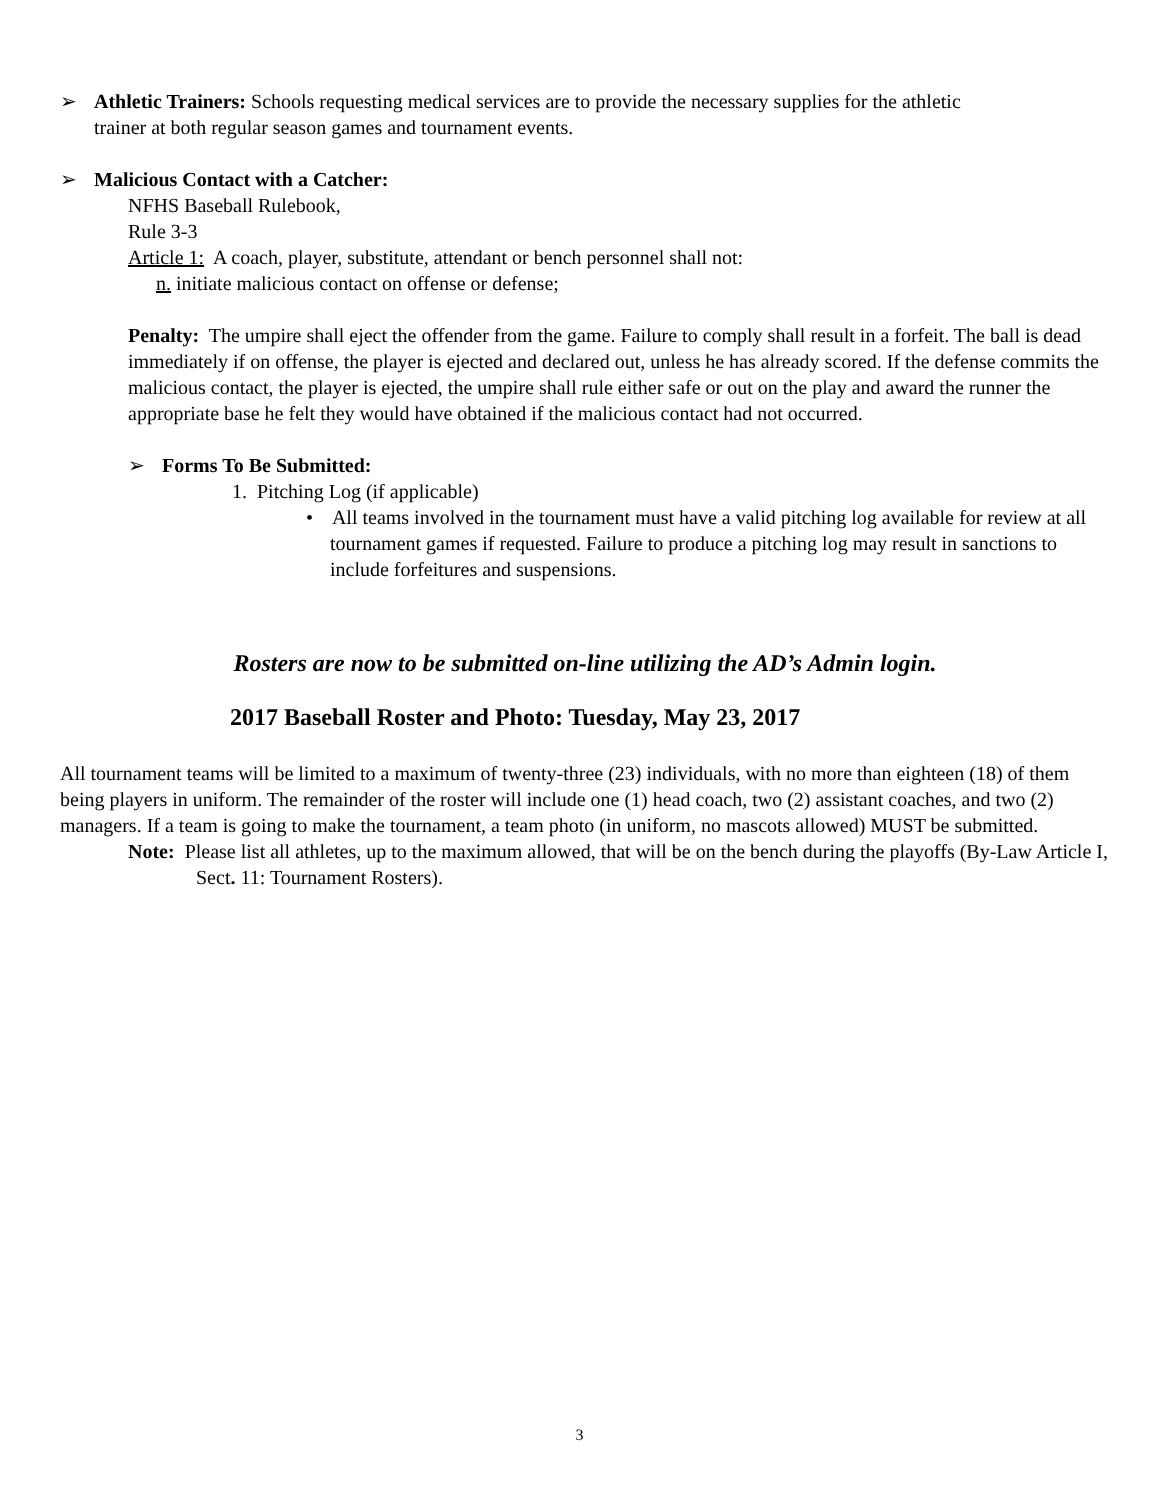➢ Athletic Trainers: Schools requesting medical services are to provide the necessary supplies for the athletic
trainer at both regular season games and tournament events.
➢ Malicious Contact with a Catcher:
NFHS Baseball Rulebook,
Rule 3-3
Article 1: A coach, player, substitute, attendant or bench personnel shall not:
n. initiate malicious contact on offense or defense;
Penalty: The umpire shall eject the offender from the game. Failure to comply shall result in a forfeit. The ball is dead immediately if on offense, the player is ejected and declared out, unless he has already scored. If the defense commits the malicious contact, the player is ejected, the umpire shall rule either safe or out on the play and award the runner the appropriate base he felt they would have obtained if the malicious contact had not occurred.
➢ Forms To Be Submitted:
1. Pitching Log (if applicable)
• All teams involved in the tournament must have a valid pitching log available for review at all tournament games if requested. Failure to produce a pitching log may result in sanctions to include forfeitures and suspensions.
Rosters are now to be submitted on-line utilizing the AD’s Admin login.
2017 Baseball Roster and Photo: Tuesday, May 23, 2017
All tournament teams will be limited to a maximum of twenty-three (23) individuals, with no more than eighteen (18) of them being players in uniform. The remainder of the roster will include one (1) head coach, two (2) assistant coaches, and two (2) managers. If a team is going to make the tournament, a team photo (in uniform, no mascots allowed) MUST be submitted.
Note: Please list all athletes, up to the maximum allowed, that will be on the bench during the playoffs (By-Law Article I, Sect. 11: Tournament Rosters).
3